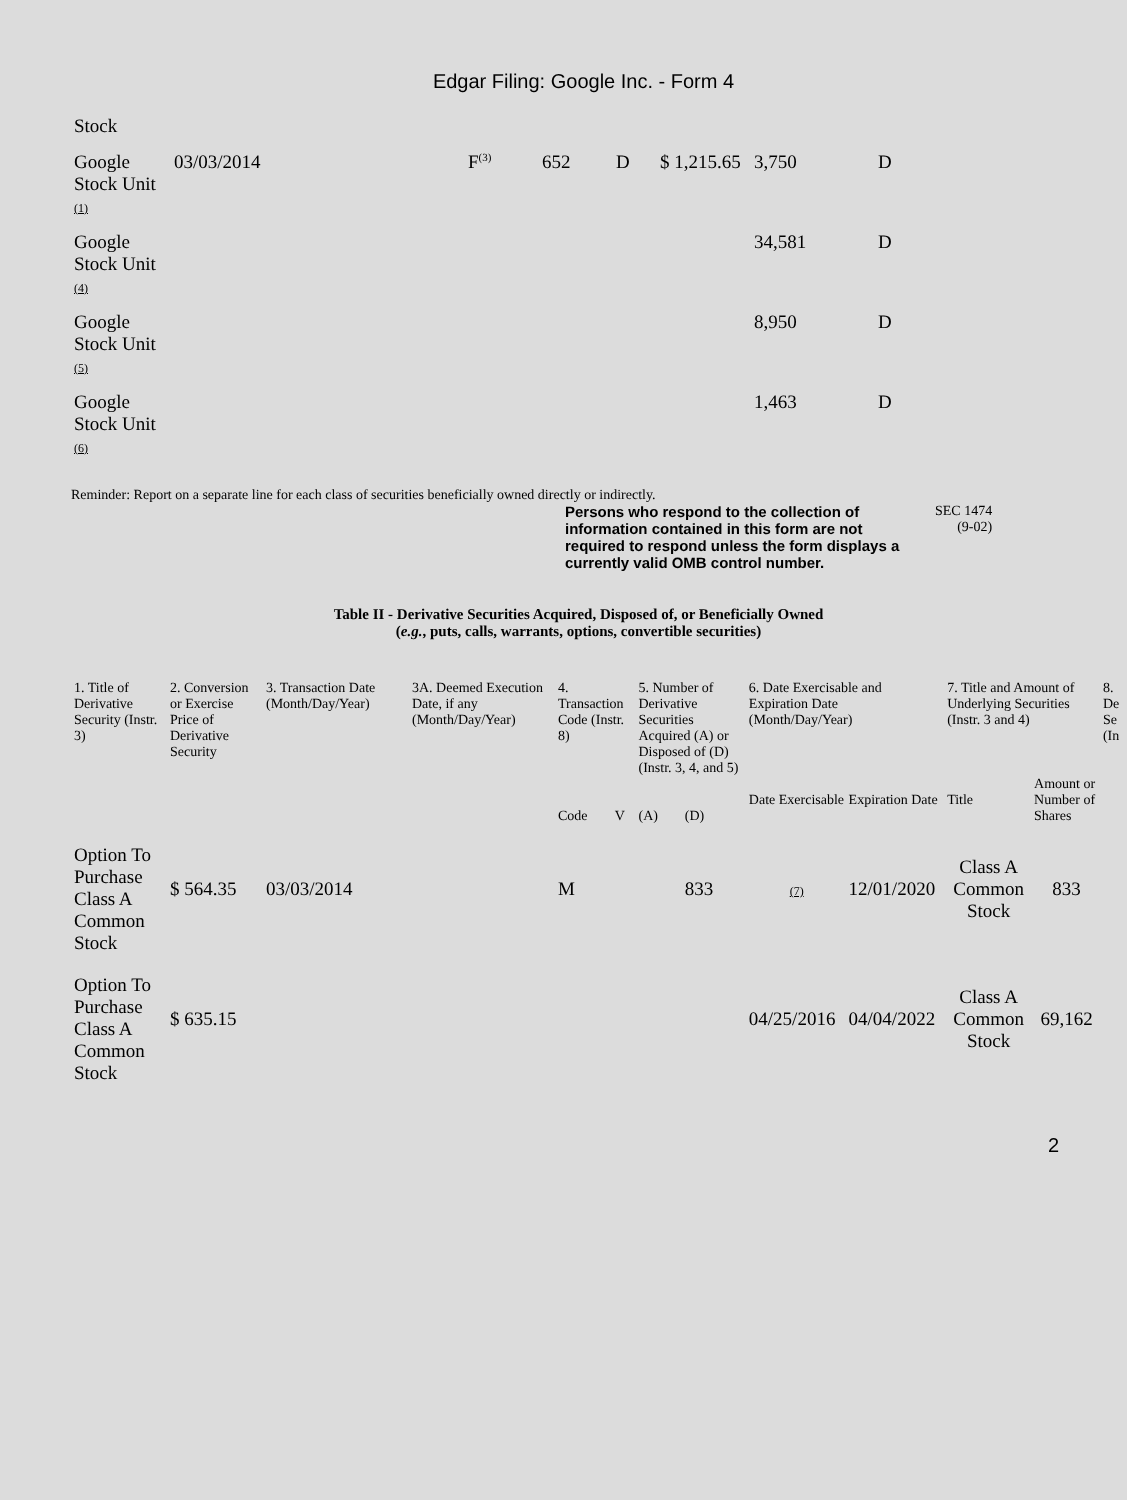Edgar Filing: Google Inc. - Form 4
| Stock | | | | | | | |
| Google Stock Unit (1) | 03/03/2014 | F<sup>(3)</sup> | 652 | D | $ 1,215.65 | 3,750 | D |
| Google Stock Unit (4) | | | | | | 34,581 | D |
| Google Stock Unit (5) | | | | | | 8,950 | D |
| Google Stock Unit (6) | | | | | | 1,463 | D |
Reminder: Report on a separate line for each class of securities beneficially owned directly or indirectly.
Persons who respond to the collection of information contained in this form are not required to respond unless the form displays a currently valid OMB control number.
SEC 1474
(9-02)
Table II - Derivative Securities Acquired, Disposed of, or Beneficially Owned
(e.g., puts, calls, warrants, options, convertible securities)
| 1. Title of Derivative Security (Instr. 3) | 2. Conversion or Exercise Price of Derivative Security | 3. Transaction Date (Month/Day/Year) | 3A. Deemed Execution Date, if any (Month/Day/Year) | 4. Transaction Code (Instr. 8) | | 5. Number of Derivative Securities Acquired (A) or Disposed of (D) (Instr. 3, 4, and 5) | | 6. Date Exercisable and Expiration Date (Month/Day/Year) | | 7. Title and Amount of Underlying Securities (Instr. 3 and 4) | | 8. De Se (In |
| | | | | Code | V | (A) | (D) | Date Exercisable | Expiration Date | Title | Amount or Number of Shares | |
| Option To Purchase Class A Common Stock | $ 564.35 | 03/03/2014 | | M | | | 833 | (7) | 12/01/2020 | Class A Common Stock | 833 | |
| Option To Purchase Class A Common Stock | $ 635.15 | | | | | | | 04/25/2016 | 04/04/2022 | Class A Common Stock | 69,162 | |
2